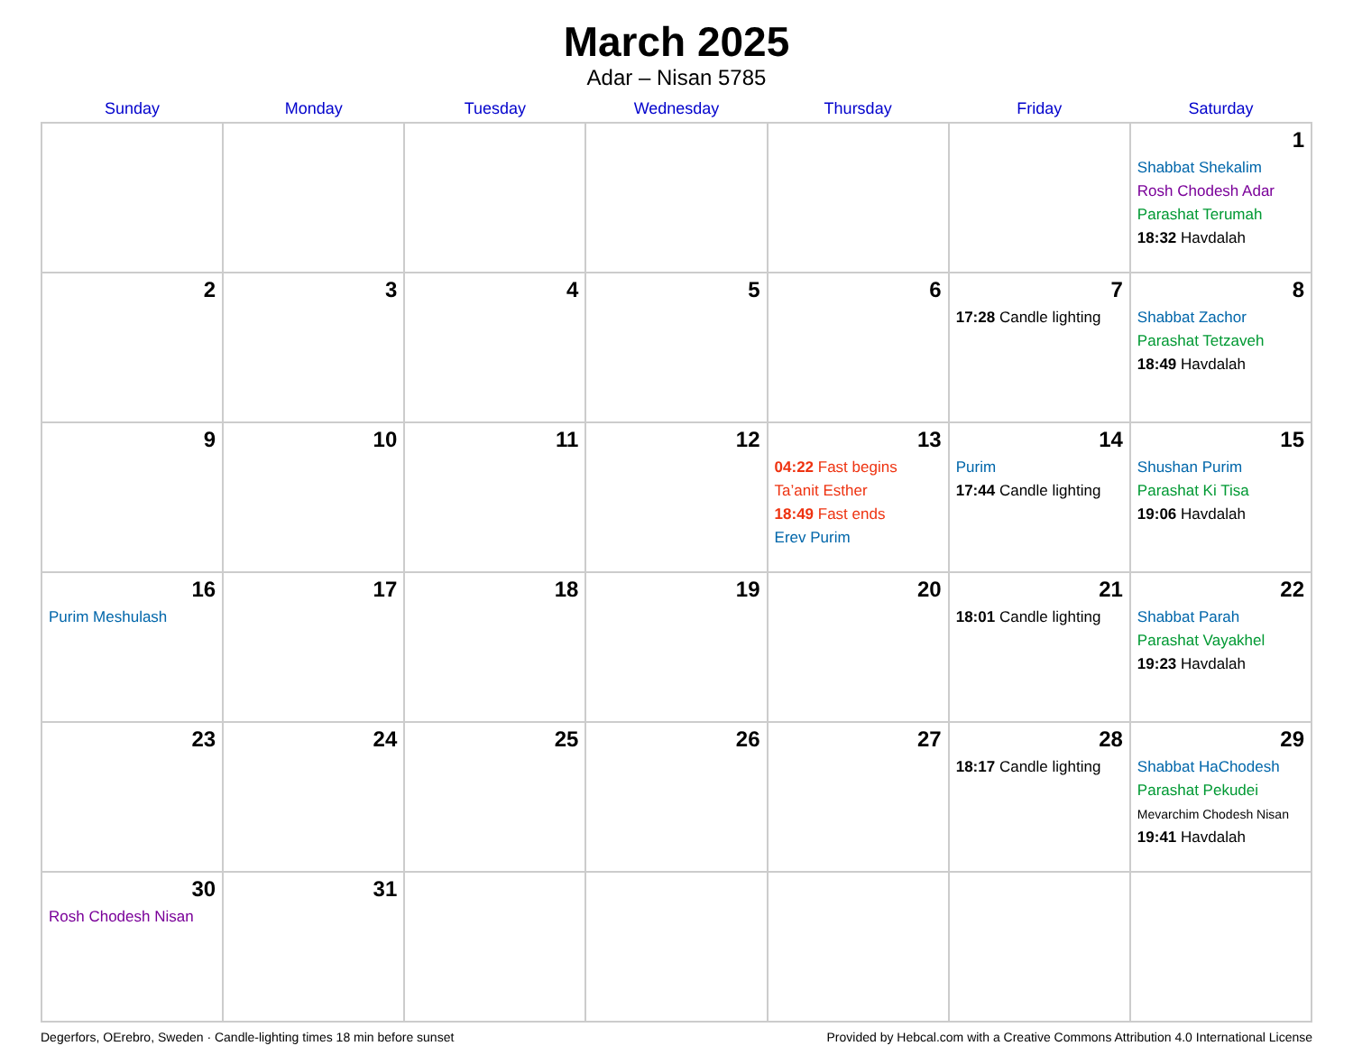March 2025
Adar – Nisan 5785
| Sunday | Monday | Tuesday | Wednesday | Thursday | Friday | Saturday |
| --- | --- | --- | --- | --- | --- | --- |
| | | | | | | 1 Shabbat Shekalim Rosh Chodesh Adar Parashat Terumah 18:32 Havdalah |
| 2 | 3 | 4 | 5 | 6 | 7 17:28 Candle lighting | 8 Shabbat Zachor Parashat Tetzaveh 18:49 Havdalah |
| 9 | 10 | 11 | 12 | 13 04:22 Fast begins Ta’anit Esther 18:49 Fast ends Erev Purim | 14 Purim 17:44 Candle lighting | 15 Shushan Purim Parashat Ki Tisa 19:06 Havdalah |
| 16 Purim Meshulash | 17 | 18 | 19 | 20 | 21 18:01 Candle lighting | 22 Shabbat Parah Parashat Vayakhel 19:23 Havdalah |
| 23 | 24 | 25 | 26 | 27 | 28 18:17 Candle lighting | 29 Shabbat HaChodesh Parashat Pekudei Mevarchim Chodesh Nisan 19:41 Havdalah |
| 30 Rosh Chodesh Nisan | 31 | | | | | |
Degerfors, OErebro, Sweden · Candle-lighting times 18 min before sunset Provided by Hebcal.com with a Creative Commons Attribution 4.0 International License